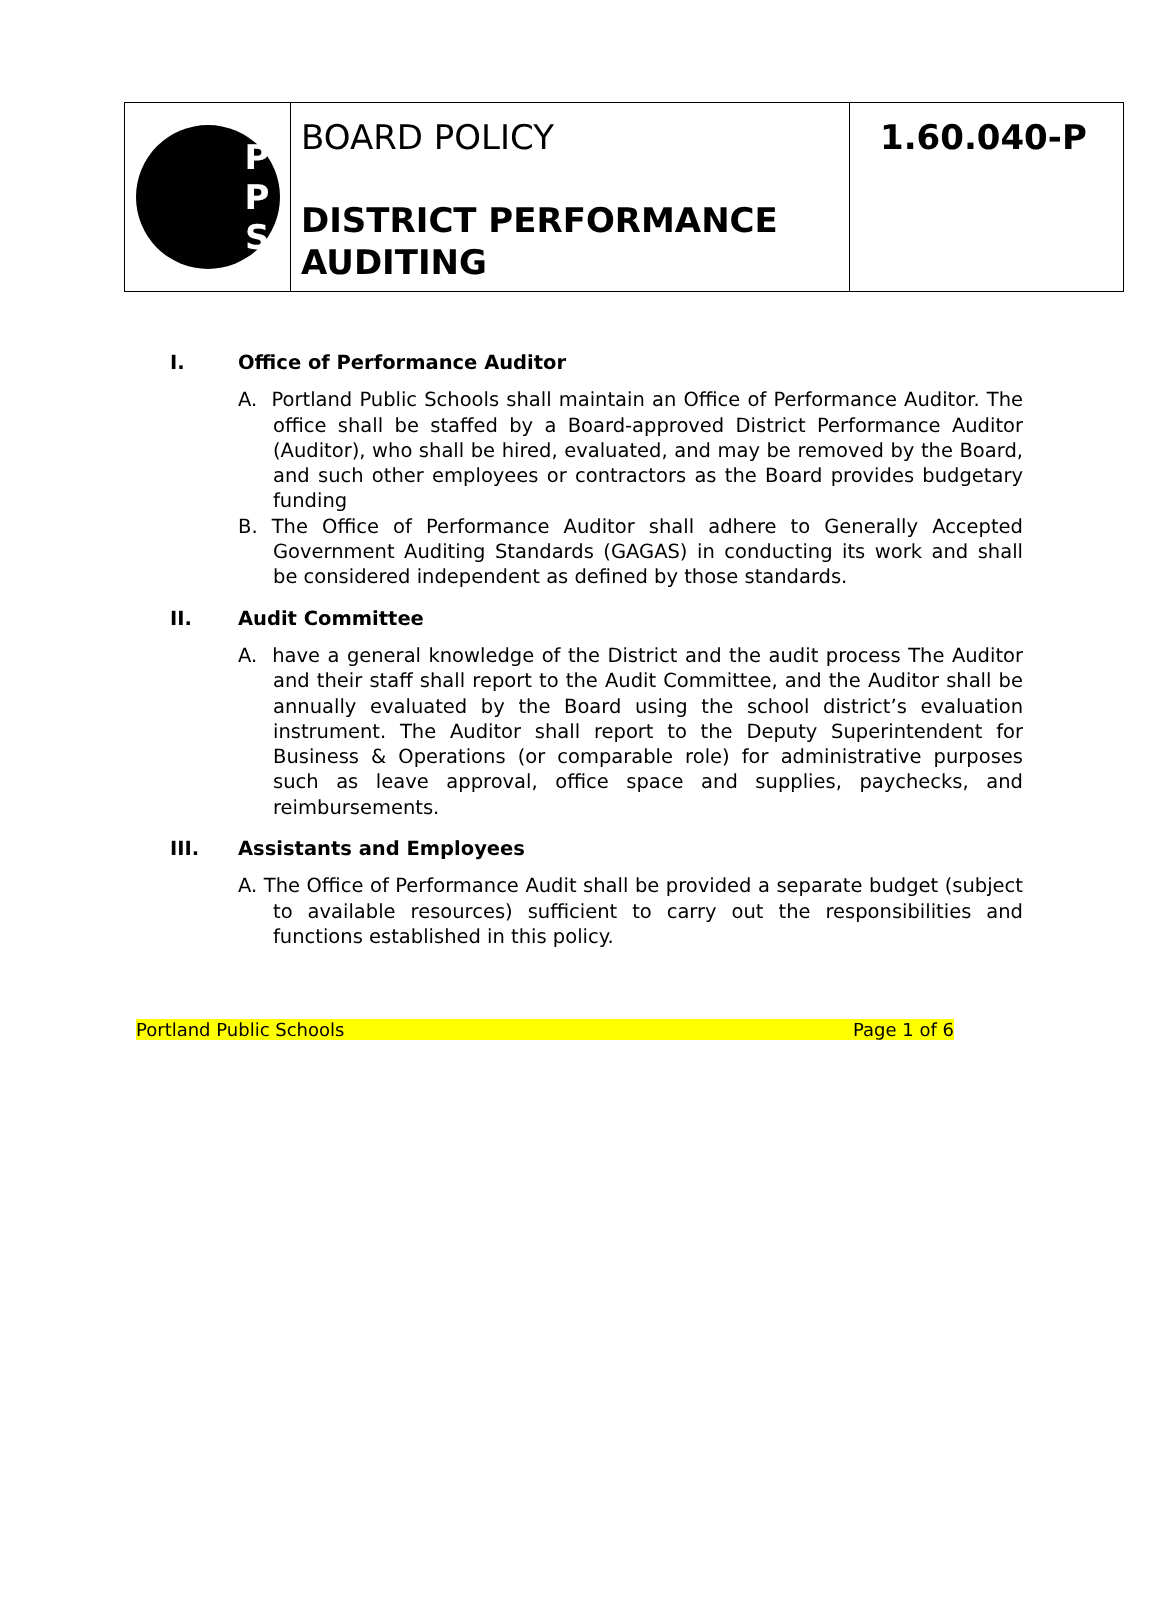P
P
S
BOARD POLICY
DISTRICT PERFORMANCE AUDITING
1.60.040-P
I. Office of Performance Auditor
A. Portland Public Schools shall maintain an Office of Performance Auditor. The office shall be staffed by a Board-approved District Performance Auditor (Auditor), who shall be hired, evaluated, and may be removed by the Board, and such other employees or contractors as the Board provides budgetary funding
B. The Office of Performance Auditor shall adhere to Generally Accepted Government Auditing Standards (GAGAS) in conducting its work and shall be considered independent as defined by those standards.
II. Audit Committee
A. have a general knowledge of the District and the audit process The Auditor and their staff shall report to the Audit Committee, and the Auditor shall be annually evaluated by the Board using the school district’s evaluation instrument. The Auditor shall report to the Deputy Superintendent for Business & Operations (or comparable role) for administrative purposes such as leave approval, office space and supplies, paychecks, and reimbursements.
III. Assistants and Employees
A. The Office of Performance Audit shall be provided a separate budget (subject to available resources) sufficient to carry out the responsibilities and functions established in this policy.
Portland Public Schools Page 1 of 6